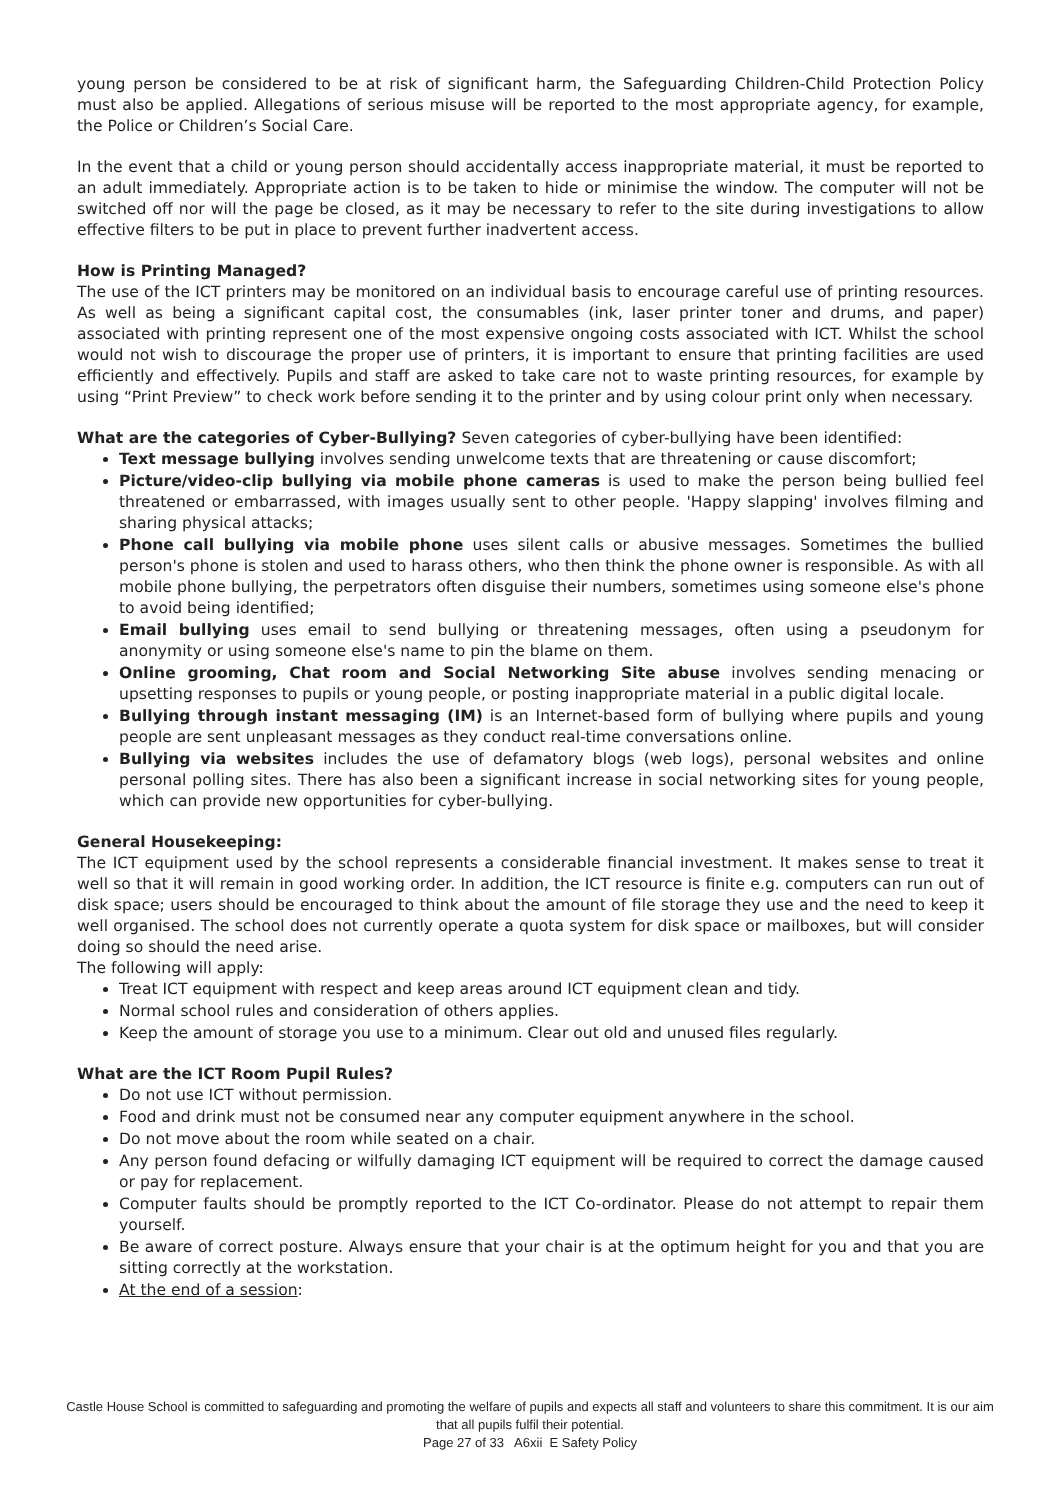young person be considered to be at risk of significant harm, the Safeguarding Children-Child Protection Policy must also be applied. Allegations of serious misuse will be reported to the most appropriate agency, for example, the Police or Children’s Social Care.
In the event that a child or young person should accidentally access inappropriate material, it must be reported to an adult immediately. Appropriate action is to be taken to hide or minimise the window. The computer will not be switched off nor will the page be closed, as it may be necessary to refer to the site during investigations to allow effective filters to be put in place to prevent further inadvertent access.
How is Printing Managed?
The use of the ICT printers may be monitored on an individual basis to encourage careful use of printing resources. As well as being a significant capital cost, the consumables (ink, laser printer toner and drums, and paper) associated with printing represent one of the most expensive ongoing costs associated with ICT. Whilst the school would not wish to discourage the proper use of printers, it is important to ensure that printing facilities are used efficiently and effectively. Pupils and staff are asked to take care not to waste printing resources, for example by using “Print Preview” to check work before sending it to the printer and by using colour print only when necessary.
What are the categories of Cyber-Bullying? Seven categories of cyber-bullying have been identified:
Text message bullying involves sending unwelcome texts that are threatening or cause discomfort;
Picture/video-clip bullying via mobile phone cameras is used to make the person being bullied feel threatened or embarrassed, with images usually sent to other people. 'Happy slapping' involves filming and sharing physical attacks;
Phone call bullying via mobile phone uses silent calls or abusive messages. Sometimes the bullied person's phone is stolen and used to harass others, who then think the phone owner is responsible. As with all mobile phone bullying, the perpetrators often disguise their numbers, sometimes using someone else's phone to avoid being identified;
Email bullying uses email to send bullying or threatening messages, often using a pseudonym for anonymity or using someone else's name to pin the blame on them.
Online grooming, Chat room and Social Networking Site abuse involves sending menacing or upsetting responses to pupils or young people, or posting inappropriate material in a public digital locale.
Bullying through instant messaging (IM) is an Internet-based form of bullying where pupils and young people are sent unpleasant messages as they conduct real-time conversations online.
Bullying via websites includes the use of defamatory blogs (web logs), personal websites and online personal polling sites. There has also been a significant increase in social networking sites for young people, which can provide new opportunities for cyber-bullying.
General Housekeeping:
The ICT equipment used by the school represents a considerable financial investment. It makes sense to treat it well so that it will remain in good working order. In addition, the ICT resource is finite e.g. computers can run out of disk space; users should be encouraged to think about the amount of file storage they use and the need to keep it well organised. The school does not currently operate a quota system for disk space or mailboxes, but will consider doing so should the need arise.
The following will apply:
Treat ICT equipment with respect and keep areas around ICT equipment clean and tidy.
Normal school rules and consideration of others applies.
Keep the amount of storage you use to a minimum. Clear out old and unused files regularly.
What are the ICT Room Pupil Rules?
Do not use ICT without permission.
Food and drink must not be consumed near any computer equipment anywhere in the school.
Do not move about the room while seated on a chair.
Any person found defacing or wilfully damaging ICT equipment will be required to correct the damage caused or pay for replacement.
Computer faults should be promptly reported to the ICT Co-ordinator. Please do not attempt to repair them yourself.
Be aware of correct posture. Always ensure that your chair is at the optimum height for you and that you are sitting correctly at the workstation.
At the end of a session:
Castle House School is committed to safeguarding and promoting the welfare of pupils and expects all staff and volunteers to share this commitment. It is our aim that all pupils fulfil their potential.
Page 27 of 33 A6xii E Safety Policy